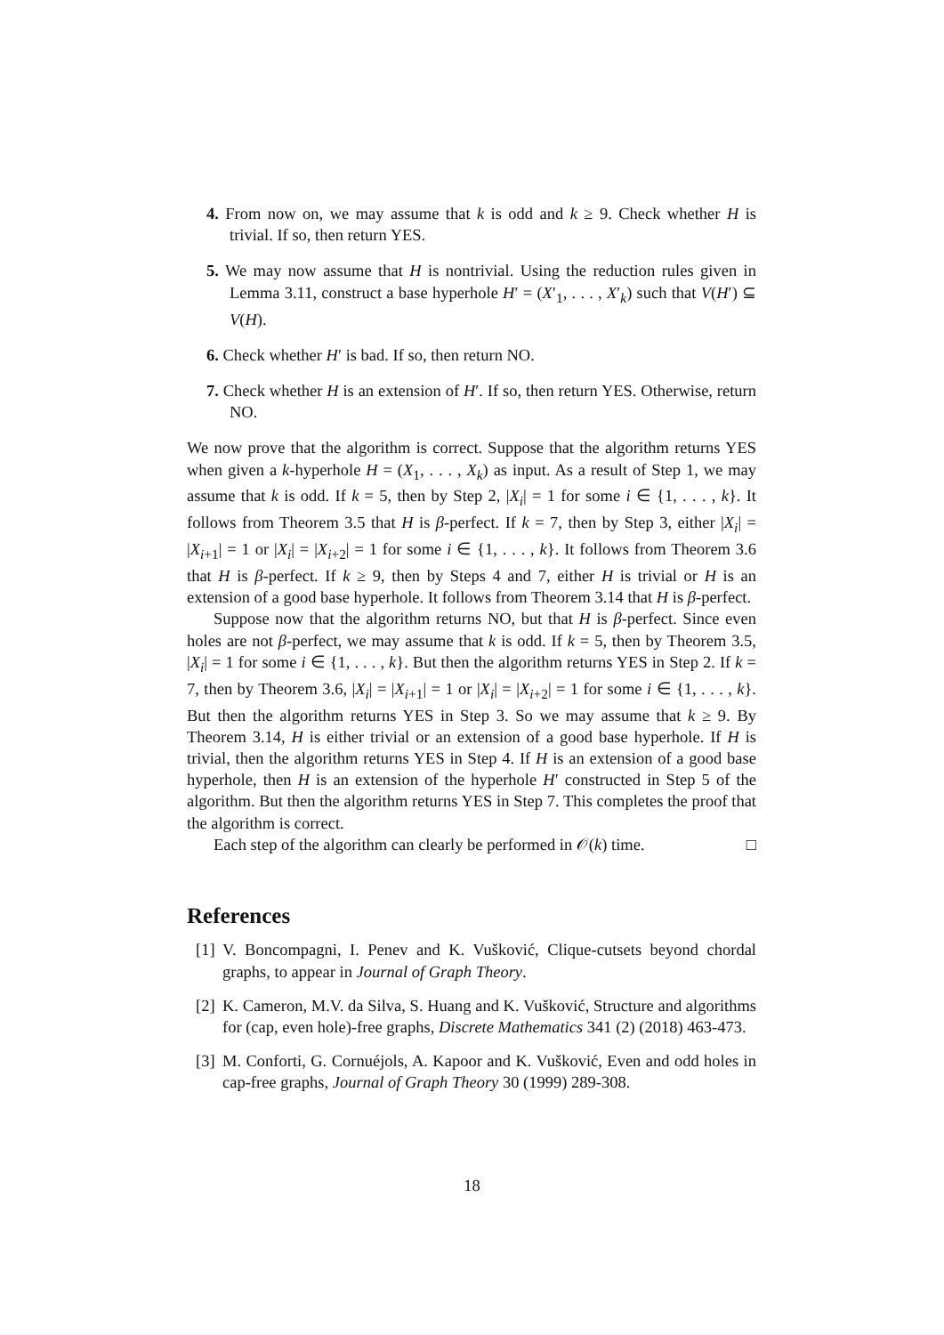4. From now on, we may assume that k is odd and k ≥ 9. Check whether H is trivial. If so, then return YES.
5. We may now assume that H is nontrivial. Using the reduction rules given in Lemma 3.11, construct a base hyperhole H′ = (X′<sub>1</sub>, . . . , X′<sub>k</sub>) such that V(H′) ⊆ V(H).
6. Check whether H′ is bad. If so, then return NO.
7. Check whether H is an extension of H′. If so, then return YES. Otherwise, return NO.
We now prove that the algorithm is correct. Suppose that the algorithm returns YES when given a k-hyperhole H = (X<sub>1</sub>, . . . , X<sub>k</sub>) as input. As a result of Step 1, we may assume that k is odd. If k = 5, then by Step 2, |X<sub>i</sub>| = 1 for some i ∈ {1, . . . , k}. It follows from Theorem 3.5 that H is β-perfect. If k = 7, then by Step 3, either |X<sub>i</sub>| = |X<sub>i+1</sub>| = 1 or |X<sub>i</sub>| = |X<sub>i+2</sub>| = 1 for some i ∈ {1, . . . , k}. It follows from Theorem 3.6 that H is β-perfect. If k ≥ 9, then by Steps 4 and 7, either H is trivial or H is an extension of a good base hyperhole. It follows from Theorem 3.14 that H is β-perfect.
Suppose now that the algorithm returns NO, but that H is β-perfect. Since even holes are not β-perfect, we may assume that k is odd. If k = 5, then by Theorem 3.5, |X<sub>i</sub>| = 1 for some i ∈ {1, . . . , k}. But then the algorithm returns YES in Step 2. If k = 7, then by Theorem 3.6, |X<sub>i</sub>| = |X<sub>i+1</sub>| = 1 or |X<sub>i</sub>| = |X<sub>i+2</sub>| = 1 for some i ∈ {1, . . . , k}. But then the algorithm returns YES in Step 3. So we may assume that k ≥ 9. By Theorem 3.14, H is either trivial or an extension of a good base hyperhole. If H is trivial, then the algorithm returns YES in Step 4. If H is an extension of a good base hyperhole, then H is an extension of the hyperhole H′ constructed in Step 5 of the algorithm. But then the algorithm returns YES in Step 7. This completes the proof that the algorithm is correct.
Each step of the algorithm can clearly be performed in 𝒪(k) time. □
References
[1] V. Boncompagni, I. Penev and K. Vušković, Clique-cutsets beyond chordal graphs, to appear in Journal of Graph Theory.
[2] K. Cameron, M.V. da Silva, S. Huang and K. Vušković, Structure and algorithms for (cap, even hole)-free graphs, Discrete Mathematics 341 (2) (2018) 463-473.
[3] M. Conforti, G. Cornuéjols, A. Kapoor and K. Vušković, Even and odd holes in cap-free graphs, Journal of Graph Theory 30 (1999) 289-308.
18